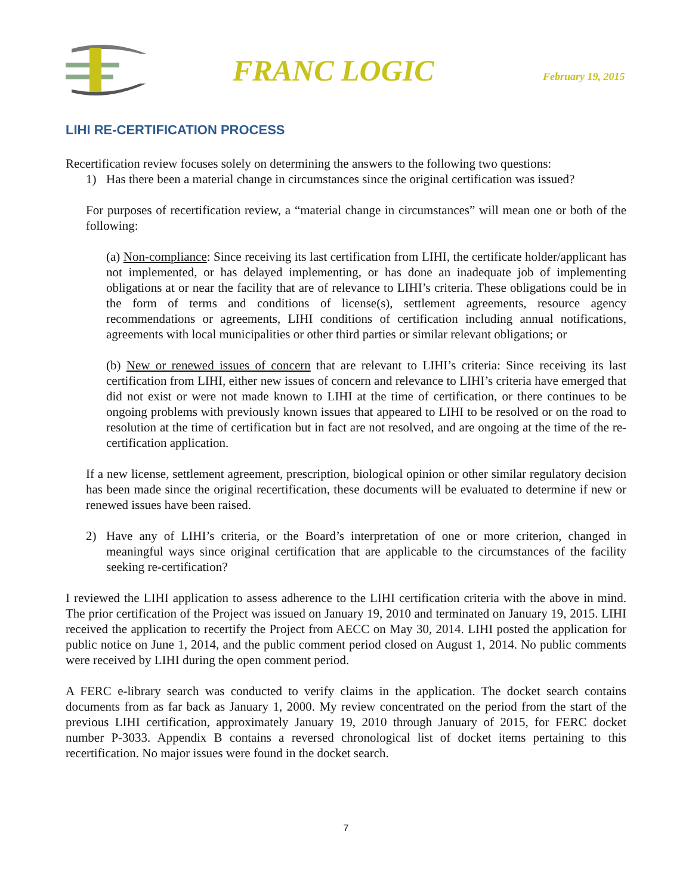FRANC LOGIC
February 19, 2015
LIHI RE-CERTIFICATION PROCESS
Recertification review focuses solely on determining the answers to the following two questions:
1) Has there been a material change in circumstances since the original certification was issued?
For purposes of recertification review, a “material change in circumstances” will mean one or both of the following:
(a) Non-compliance: Since receiving its last certification from LIHI, the certificate holder/applicant has not implemented, or has delayed implementing, or has done an inadequate job of implementing obligations at or near the facility that are of relevance to LIHI’s criteria. These obligations could be in the form of terms and conditions of license(s), settlement agreements, resource agency recommendations or agreements, LIHI conditions of certification including annual notifications, agreements with local municipalities or other third parties or similar relevant obligations; or
(b) New or renewed issues of concern that are relevant to LIHI’s criteria: Since receiving its last certification from LIHI, either new issues of concern and relevance to LIHI’s criteria have emerged that did not exist or were not made known to LIHI at the time of certification, or there continues to be ongoing problems with previously known issues that appeared to LIHI to be resolved or on the road to resolution at the time of certification but in fact are not resolved, and are ongoing at the time of the re-certification application.
If a new license, settlement agreement, prescription, biological opinion or other similar regulatory decision has been made since the original recertification, these documents will be evaluated to determine if new or renewed issues have been raised.
2) Have any of LIHI’s criteria, or the Board’s interpretation of one or more criterion, changed in meaningful ways since original certification that are applicable to the circumstances of the facility seeking re-certification?
I reviewed the LIHI application to assess adherence to the LIHI certification criteria with the above in mind. The prior certification of the Project was issued on January 19, 2010 and terminated on January 19, 2015. LIHI received the application to recertify the Project from AECC on May 30, 2014. LIHI posted the application for public notice on June 1, 2014, and the public comment period closed on August 1, 2014. No public comments were received by LIHI during the open comment period.
A FERC e-library search was conducted to verify claims in the application. The docket search contains documents from as far back as January 1, 2000. My review concentrated on the period from the start of the previous LIHI certification, approximately January 19, 2010 through January of 2015, for FERC docket number P-3033. Appendix B contains a reversed chronological list of docket items pertaining to this recertification. No major issues were found in the docket search.
7